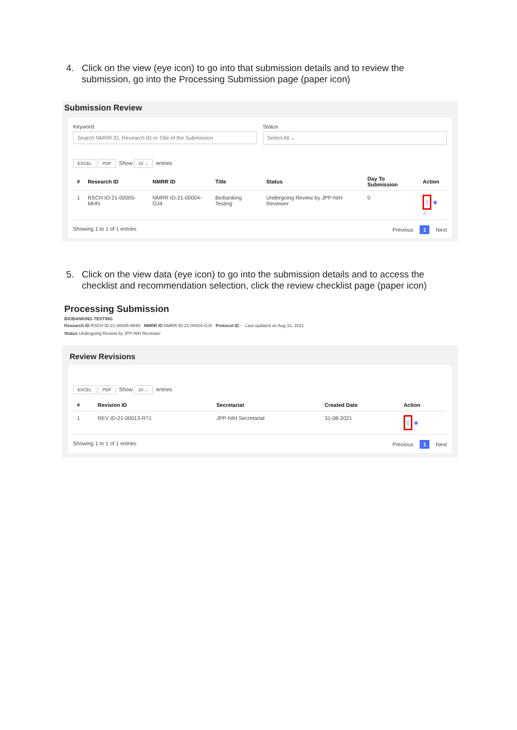4. Click on the view (eye icon) to go into that submission details and to review the submission, go into the Processing Submission page (paper icon)
Submission Review
Keyword
Search NMRR ID, Research ID or Title of the Submission
Status
Select All ⌄
EXCEL PDF Show 10 ⌄ entries
| # | Research ID | NMRR ID | Title | Status | Day To Submission | Action |
| --- | --- | --- | --- | --- | --- | --- |
| 1 | RSCH ID-21-00005-MHN | NMRR ID-21-00004-OJ4 | Biobanking Testing | Undergoing Review by JPP-NIH Reviewer | 0 | ▯ ◉ ♫ |
Showing 1 to 1 of 1 entries
Previous 1 Next
5. Click on the view data (eye icon) to go into the submission details and to access the checklist and recommendation selection, click the review checklist page (paper icon)
Processing Submission
BIOBANKING TESTING
Research ID RSCH ID-21-00005-MHN NMRR ID NMRR ID-21-00004-OJ4 Protocol ID - Last updated on Aug 31, 2021
Status Undergoing Review by JPP-NIH Reviewer
Review Revisions
EXCEL PDF Show 10 ⌄ entries
| # | Revision ID | Secretariat | Created Date | Action |
| --- | --- | --- | --- | --- |
| 1 | REV ID-21-00013-R7J | JPP-NIH Secretariat | 31-08-2021 | ▯ ◉ |
Showing 1 to 1 of 1 entries
Previous 1 Next